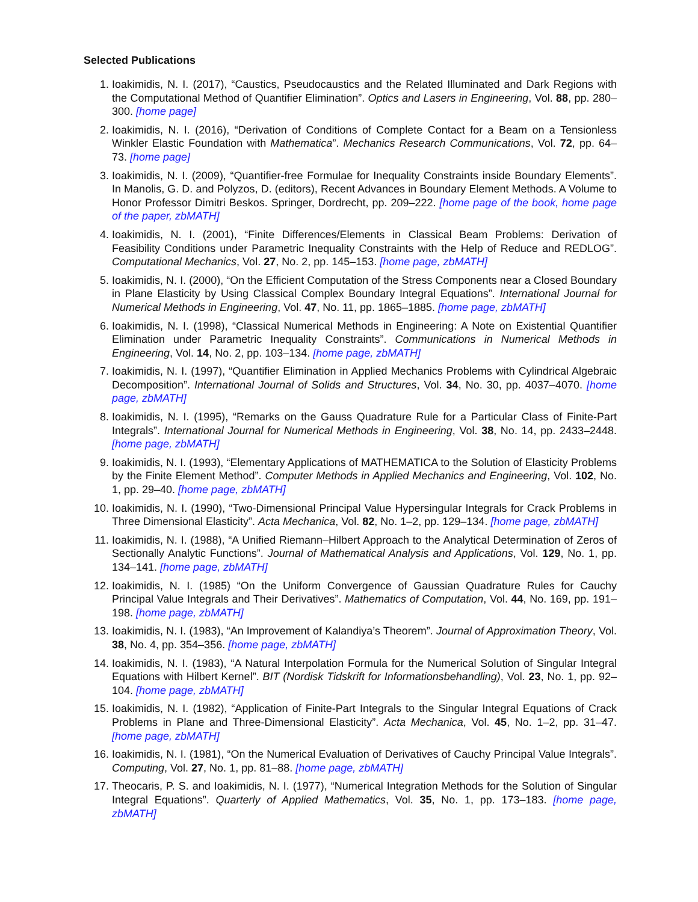Selected Publications
1. Ioakimidis, N. I. (2017), “Caustics, Pseudocaustics and the Related Illuminated and Dark Regions with the Computational Method of Quantifier Elimination”. Optics and Lasers in Engineering, Vol. 88, pp. 280–300. [home page]
2. Ioakimidis, N. I. (2016), “Derivation of Conditions of Complete Contact for a Beam on a Tensionless Winkler Elastic Foundation with Mathematica”. Mechanics Research Communications, Vol. 72, pp. 64–73. [home page]
3. Ioakimidis, N. I. (2009), “Quantifier-free Formulae for Inequality Constraints inside Boundary Elements”. In Manolis, G. D. and Polyzos, D. (editors), Recent Advances in Boundary Element Methods. A Volume to Honor Professor Dimitri Beskos. Springer, Dordrecht, pp. 209–222. [home page of the book, home page of the paper, zbMATH]
4. Ioakimidis, N. I. (2001), “Finite Differences/Elements in Classical Beam Problems: Derivation of Feasibility Conditions under Parametric Inequality Constraints with the Help of Reduce and REDLOG”. Computational Mechanics, Vol. 27, No. 2, pp. 145–153. [home page, zbMATH]
5. Ioakimidis, N. I. (2000), “On the Efficient Computation of the Stress Components near a Closed Boundary in Plane Elasticity by Using Classical Complex Boundary Integral Equations”. International Journal for Numerical Methods in Engineering, Vol. 47, No. 11, pp. 1865–1885. [home page, zbMATH]
6. Ioakimidis, N. I. (1998), “Classical Numerical Methods in Engineering: A Note on Existential Quantifier Elimination under Parametric Inequality Constraints”. Communications in Numerical Methods in Engineering, Vol. 14, No. 2, pp. 103–134. [home page, zbMATH]
7. Ioakimidis, N. I. (1997), “Quantifier Elimination in Applied Mechanics Problems with Cylindrical Algebraic Decomposition”. International Journal of Solids and Structures, Vol. 34, No. 30, pp. 4037–4070. [home page, zbMATH]
8. Ioakimidis, N. I. (1995), “Remarks on the Gauss Quadrature Rule for a Particular Class of Finite-Part Integrals”. International Journal for Numerical Methods in Engineering, Vol. 38, No. 14, pp. 2433–2448. [home page, zbMATH]
9. Ioakimidis, N. I. (1993), “Elementary Applications of MATHEMATICA to the Solution of Elasticity Problems by the Finite Element Method”. Computer Methods in Applied Mechanics and Engineering, Vol. 102, No. 1, pp. 29–40. [home page, zbMATH]
10. Ioakimidis, N. I. (1990), “Two-Dimensional Principal Value Hypersingular Integrals for Crack Problems in Three Dimensional Elasticity”. Acta Mechanica, Vol. 82, No. 1–2, pp. 129–134. [home page, zbMATH]
11. Ioakimidis, N. I. (1988), “A Unified Riemann–Hilbert Approach to the Analytical Determination of Zeros of Sectionally Analytic Functions”. Journal of Mathematical Analysis and Applications, Vol. 129, No. 1, pp. 134–141. [home page, zbMATH]
12. Ioakimidis, N. I. (1985) “On the Uniform Convergence of Gaussian Quadrature Rules for Cauchy Principal Value Integrals and Their Derivatives”. Mathematics of Computation, Vol. 44, No. 169, pp. 191–198. [home page, zbMATH]
13. Ioakimidis, N. I. (1983), “An Improvement of Kalandiya’s Theorem”. Journal of Approximation Theory, Vol. 38, No. 4, pp. 354–356. [home page, zbMATH]
14. Ioakimidis, N. I. (1983), “A Natural Interpolation Formula for the Numerical Solution of Singular Integral Equations with Hilbert Kernel”. BIT (Nordisk Tidskrift for Informationsbehandling), Vol. 23, No. 1, pp. 92–104. [home page, zbMATH]
15. Ioakimidis, N. I. (1982), “Application of Finite-Part Integrals to the Singular Integral Equations of Crack Problems in Plane and Three-Dimensional Elasticity”. Acta Mechanica, Vol. 45, No. 1–2, pp. 31–47. [home page, zbMATH]
16. Ioakimidis, N. I. (1981), “On the Numerical Evaluation of Derivatives of Cauchy Principal Value Integrals”. Computing, Vol. 27, No. 1, pp. 81–88. [home page, zbMATH]
17. Theocaris, P. S. and Ioakimidis, N. I. (1977), “Numerical Integration Methods for the Solution of Singular Integral Equations”. Quarterly of Applied Mathematics, Vol. 35, No. 1, pp. 173–183. [home page, zbMATH]